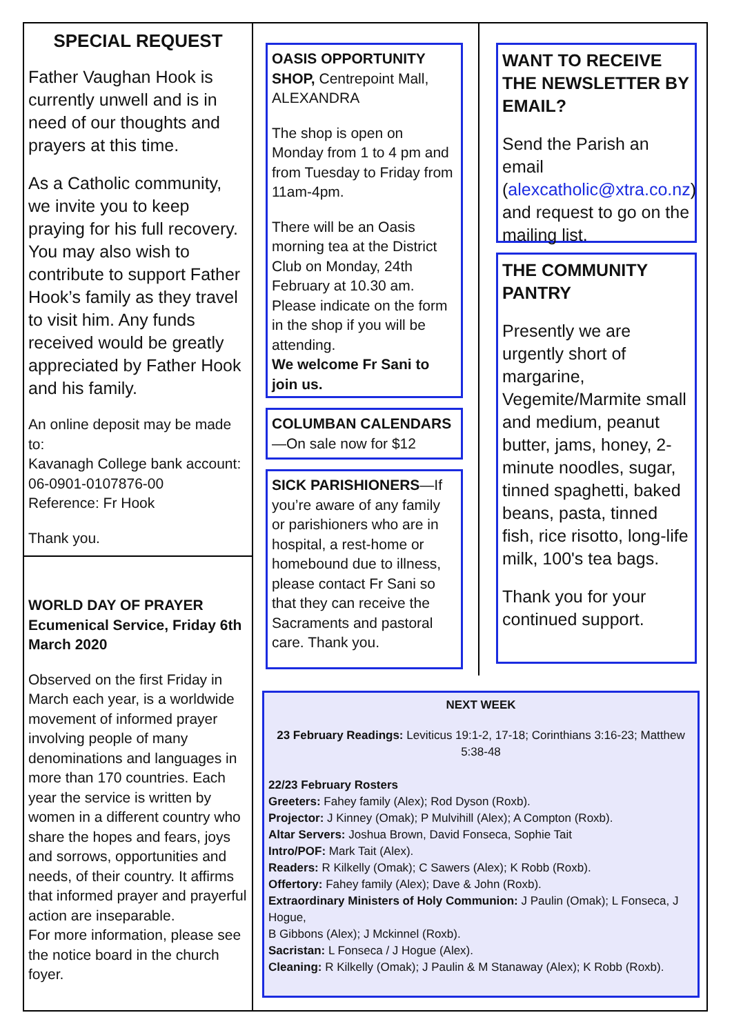SPECIAL REQUEST
Father Vaughan Hook is currently unwell and is in need of our thoughts and prayers at this time.
As a Catholic community, we invite you to keep praying for his full recovery. You may also wish to contribute to support Father Hook’s family as they travel to visit him. Any funds received would be greatly appreciated by Father Hook and his family.
An online deposit may be made to:
Kavanagh College bank account:
06-0901-0107876-00
Reference: Fr Hook
Thank you.
WORLD DAY OF PRAYER
Ecumenical Service, Friday 6th March 2020
Observed on the first Friday in March each year, is a worldwide movement of informed prayer involving people of many denominations and languages in more than 170 countries. Each year the service is written by women in a different country who share the hopes and fears, joys and sorrows, opportunities and needs, of their country. It affirms that informed prayer and prayerful action are inseparable.
For more information, please see the notice board in the church foyer.
OASIS OPPORTUNITY SHOP, Centrepoint Mall, ALEXANDRA
The shop is open on Monday from 1 to 4 pm and from Tuesday to Friday from 11am-4pm.
There will be an Oasis morning tea at the District Club on Monday, 24th February at 10.30 am. Please indicate on the form in the shop if you will be attending.
We welcome Fr Sani to join us.
COLUMBAN CALENDARS—On sale now for $12
SICK PARISHIONERS—If you’re aware of any family or parishioners who are in hospital, a rest-home or homebound due to illness, please contact Fr Sani so that they can receive the Sacraments and pastoral care. Thank you.
WANT TO RECEIVE THE NEWSLETTER BY EMAIL?
Send the Parish an email (alexcatholic@xtra.co.nz) and request to go on the mailing list.
THE COMMUNITY PANTRY
Presently we are urgently short of margarine, Vegemite/Marmite small and medium, peanut butter, jams, honey, 2-minute noodles, sugar, tinned spaghetti, baked beans, pasta, tinned fish, rice risotto, long-life milk, 100's tea bags.
Thank you for your continued support.
NEXT WEEK
23 February Readings: Leviticus 19:1-2, 17-18; Corinthians 3:16-23; Matthew 5:38-48
22/23 February Rosters
Greeters: Fahey family (Alex); Rod Dyson (Roxb).
Projector: J Kinney (Omak); P Mulvihill (Alex); A Compton (Roxb).
Altar Servers: Joshua Brown, David Fonseca, Sophie Tait
Intro/POF: Mark Tait (Alex).
Readers: R Kilkelly (Omak); C Sawers (Alex); K Robb (Roxb).
Offertory: Fahey family (Alex); Dave & John (Roxb).
Extraordinary Ministers of Holy Communion: J Paulin (Omak); L Fonseca, J Hogue,
B Gibbons (Alex); J Mckinnel (Roxb).
Sacristan: L Fonseca / J Hogue (Alex).
Cleaning: R Kilkelly (Omak); J Paulin & M Stanaway (Alex); K Robb (Roxb).